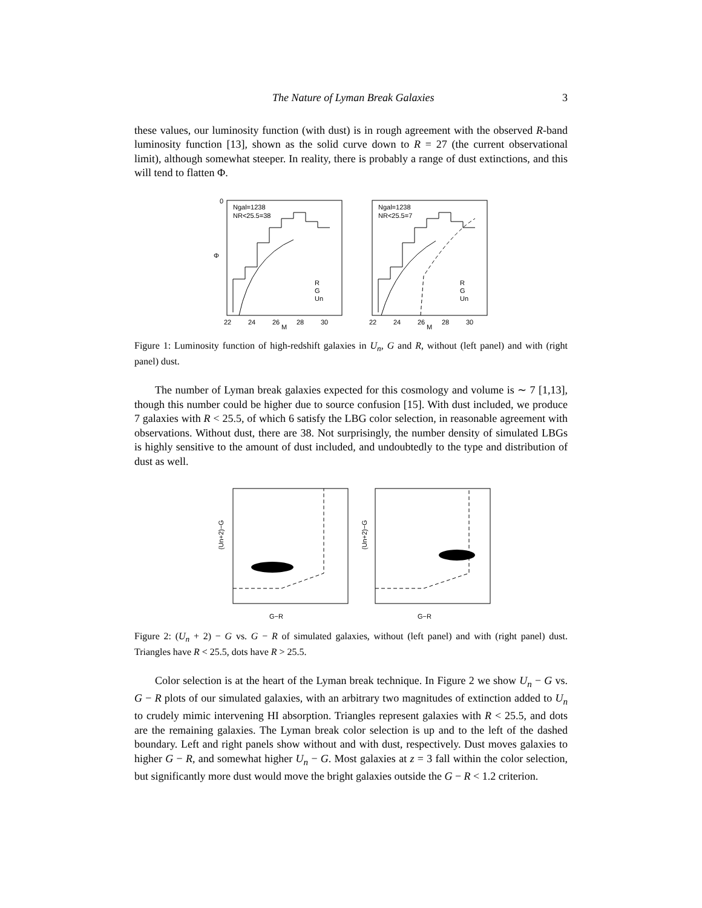The Nature of Lyman Break Galaxies 3
these values, our luminosity function (with dust) is in rough agreement with the observed R-band luminosity function [13], shown as the solid curve down to R = 27 (the current observational limit), although somewhat steeper. In reality, there is probably a range of dust extinctions, and this will tend to flatten Φ.
Ngal=1238
NR<25.5=38
Ngal=1238
NR<25.5=7
R
G
Un
R
G
Un
0
Φ
22
24
26
M
28
30
22
24
26
M
28
30
Figure 1: Luminosity function of high-redshift galaxies in U<sub>n</sub>, G and R, without (left panel) and with (right panel) dust.
The number of Lyman break galaxies expected for this cosmology and volume is ∼ 7 [1,13], though this number could be higher due to source confusion [15]. With dust included, we produce 7 galaxies with R < 25.5, of which 6 satisfy the LBG color selection, in reasonable agreement with observations. Without dust, there are 38. Not surprisingly, the number density of simulated LBGs is highly sensitive to the amount of dust included, and undoubtedly to the type and distribution of dust as well.
(Un+2)−G
(Un+2)−G
G−R
G−R
Figure 2: (U<sub>n</sub> + 2) − G vs. G − R of simulated galaxies, without (left panel) and with (right panel) dust. Triangles have R < 25.5, dots have R > 25.5.
Color selection is at the heart of the Lyman break technique. In Figure 2 we show U<sub>n</sub> − G vs. G − R plots of our simulated galaxies, with an arbitrary two magnitudes of extinction added to U<sub>n</sub> to crudely mimic intervening HI absorption. Triangles represent galaxies with R < 25.5, and dots are the remaining galaxies. The Lyman break color selection is up and to the left of the dashed boundary. Left and right panels show without and with dust, respectively. Dust moves galaxies to higher G − R, and somewhat higher U<sub>n</sub> − G. Most galaxies at z = 3 fall within the color selection, but significantly more dust would move the bright galaxies outside the G − R < 1.2 criterion.